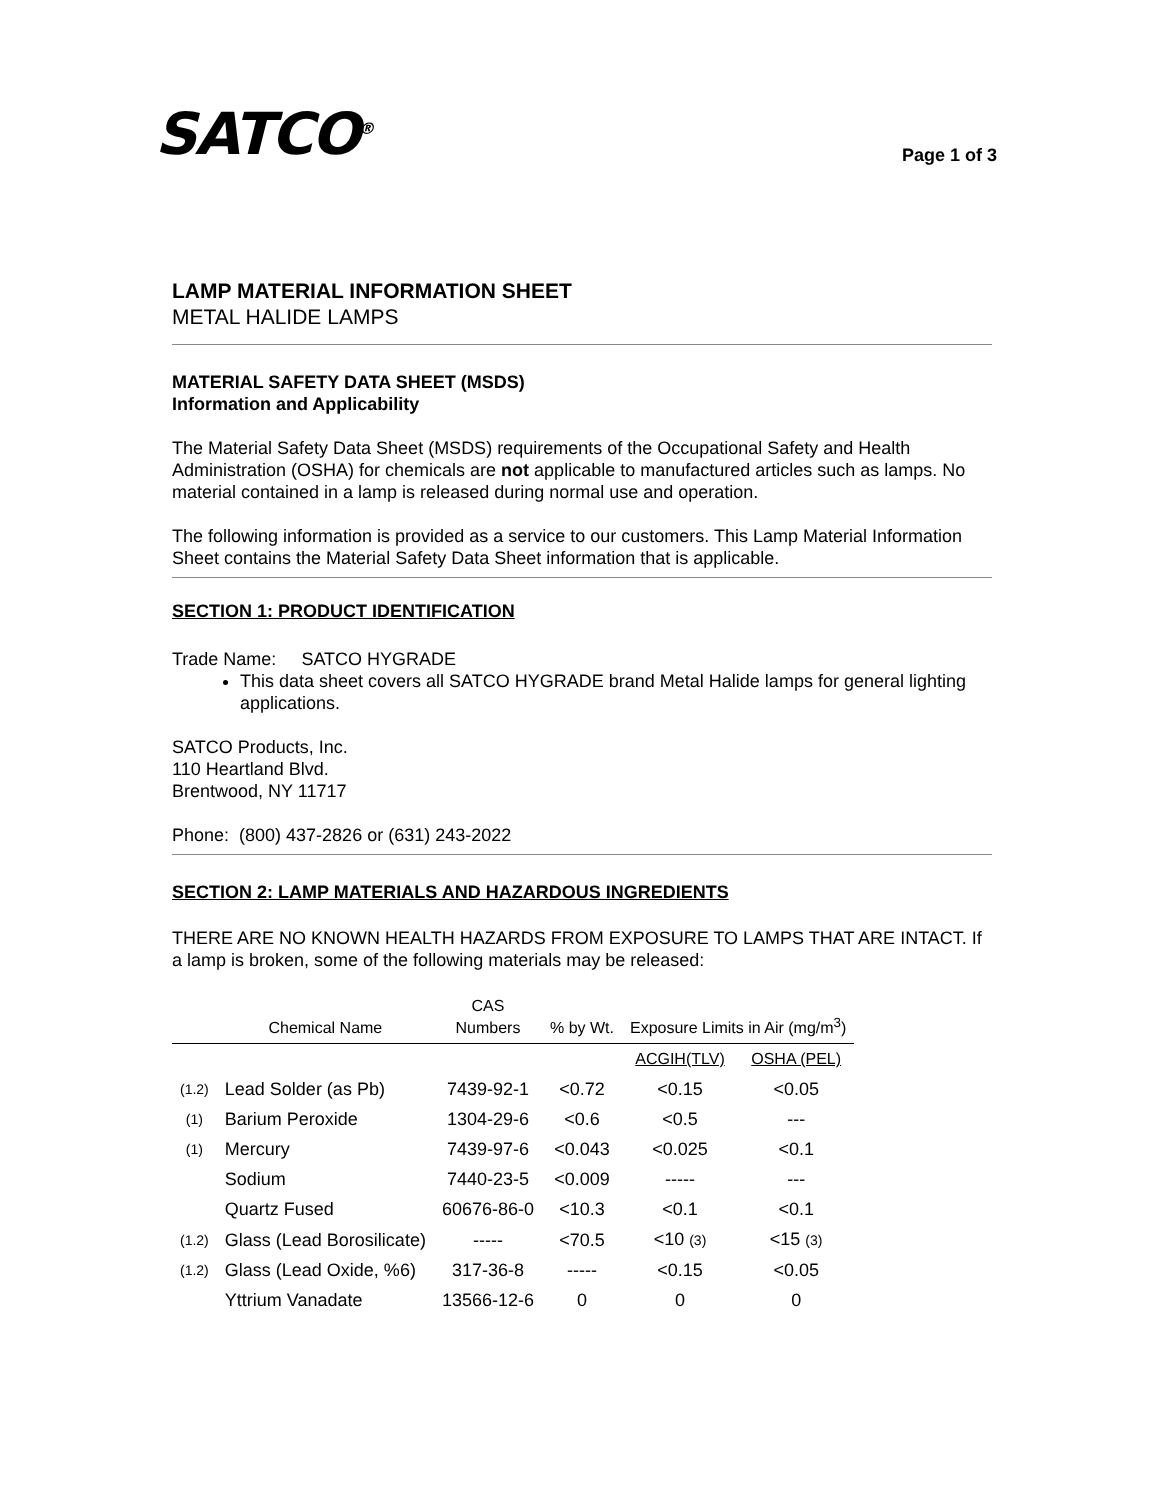SATCO<sup>®</sup>
Page 1 of 3
LAMP MATERIAL INFORMATION SHEET
METAL HALIDE LAMPS
MATERIAL SAFETY DATA SHEET (MSDS)
Information and Applicability
The Material Safety Data Sheet (MSDS) requirements of the Occupational Safety and Health Administration (OSHA) for chemicals are not applicable to manufactured articles such as lamps. No material contained in a lamp is released during normal use and operation.
The following information is provided as a service to our customers. This Lamp Material Information Sheet contains the Material Safety Data Sheet information that is applicable.
SECTION 1: PRODUCT IDENTIFICATION
Trade Name: SATCO HYGRADE
This data sheet covers all SATCO HYGRADE brand Metal Halide lamps for general lighting applications.
SATCO Products, Inc.
110 Heartland Blvd.
Brentwood, NY 11717
Phone: (800) 437-2826 or (631) 243-2022
SECTION 2: LAMP MATERIALS AND HAZARDOUS INGREDIENTS
THERE ARE NO KNOWN HEALTH HAZARDS FROM EXPOSURE TO LAMPS THAT ARE INTACT. If a lamp is broken, some of the following materials may be released:
| | Chemical Name | CAS Numbers | % by Wt. | Exposure Limits in Air (mg/m<sup>3</sup>) | |
| --- | --- | --- | --- | --- | --- |
| | | | | ACGIH(TLV) | OSHA (PEL) |
| (1.2) | Lead Solder (as Pb) | 7439-92-1 | <0.72 | <0.15 | <0.05 |
| (1) | Barium Peroxide | 1304-29-6 | <0.6 | <0.5 | --- |
| (1) | Mercury | 7439-97-6 | <0.043 | <0.025 | <0.1 |
| | Sodium | 7440-23-5 | <0.009 | ----- | --- |
| | Quartz Fused | 60676-86-0 | <10.3 | <0.1 | <0.1 |
| (1.2) | Glass (Lead Borosilicate) | ----- | <70.5 | <10 (3) | <15 (3) |
| (1.2) | Glass (Lead Oxide, %6) | 317-36-8 | ----- | <0.15 | <0.05 |
| | Yttrium Vanadate | 13566-12-6 | 0 | 0 | 0 |